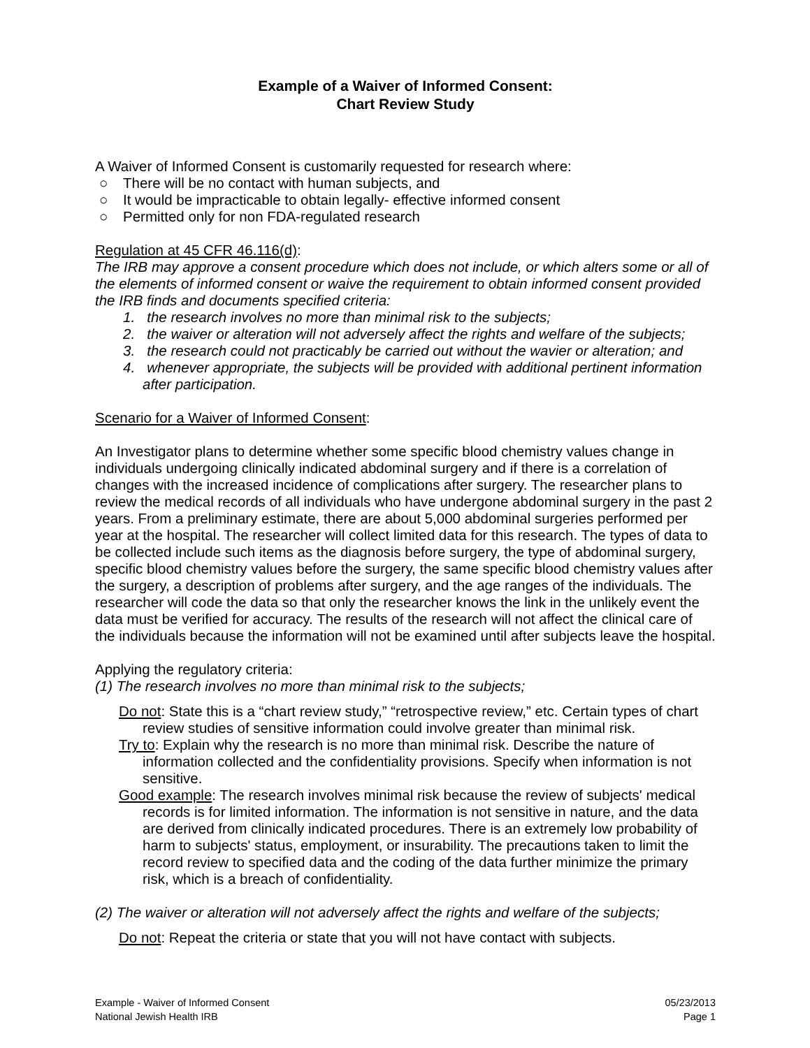Example of a Waiver of Informed Consent:
Chart Review Study
A Waiver of Informed Consent is customarily requested for research where:
○ There will be no contact with human subjects, and
○ It would be impracticable to obtain legally- effective informed consent
○ Permitted only for non FDA-regulated research
Regulation at 45 CFR 46.116(d):
The IRB may approve a consent procedure which does not include, or which alters some or all of the elements of informed consent or waive the requirement to obtain informed consent provided the IRB finds and documents specified criteria:
1. the research involves no more than minimal risk to the subjects;
2. the waiver or alteration will not adversely affect the rights and welfare of the subjects;
3. the research could not practicably be carried out without the wavier or alteration; and
4. whenever appropriate, the subjects will be provided with additional pertinent information after participation.
Scenario for a Waiver of Informed Consent:
An Investigator plans to determine whether some specific blood chemistry values change in individuals undergoing clinically indicated abdominal surgery and if there is a correlation of changes with the increased incidence of complications after surgery. The researcher plans to review the medical records of all individuals who have undergone abdominal surgery in the past 2 years. From a preliminary estimate, there are about 5,000 abdominal surgeries performed per year at the hospital. The researcher will collect limited data for this research. The types of data to be collected include such items as the diagnosis before surgery, the type of abdominal surgery, specific blood chemistry values before the surgery, the same specific blood chemistry values after the surgery, a description of problems after surgery, and the age ranges of the individuals. The researcher will code the data so that only the researcher knows the link in the unlikely event the data must be verified for accuracy. The results of the research will not affect the clinical care of the individuals because the information will not be examined until after subjects leave the hospital.
Applying the regulatory criteria:
(1) The research involves no more than minimal risk to the subjects;
Do not: State this is a “chart review study,” “retrospective review,” etc. Certain types of chart review studies of sensitive information could involve greater than minimal risk.
Try to: Explain why the research is no more than minimal risk. Describe the nature of information collected and the confidentiality provisions. Specify when information is not sensitive.
Good example: The research involves minimal risk because the review of subjects' medical records is for limited information. The information is not sensitive in nature, and the data are derived from clinically indicated procedures. There is an extremely low probability of harm to subjects' status, employment, or insurability. The precautions taken to limit the record review to specified data and the coding of the data further minimize the primary risk, which is a breach of confidentiality.
(2) The waiver or alteration will not adversely affect the rights and welfare of the subjects;
Do not: Repeat the criteria or state that you will not have contact with subjects.
Example - Waiver of Informed Consent
National Jewish Health IRB
05/23/2013
Page 1